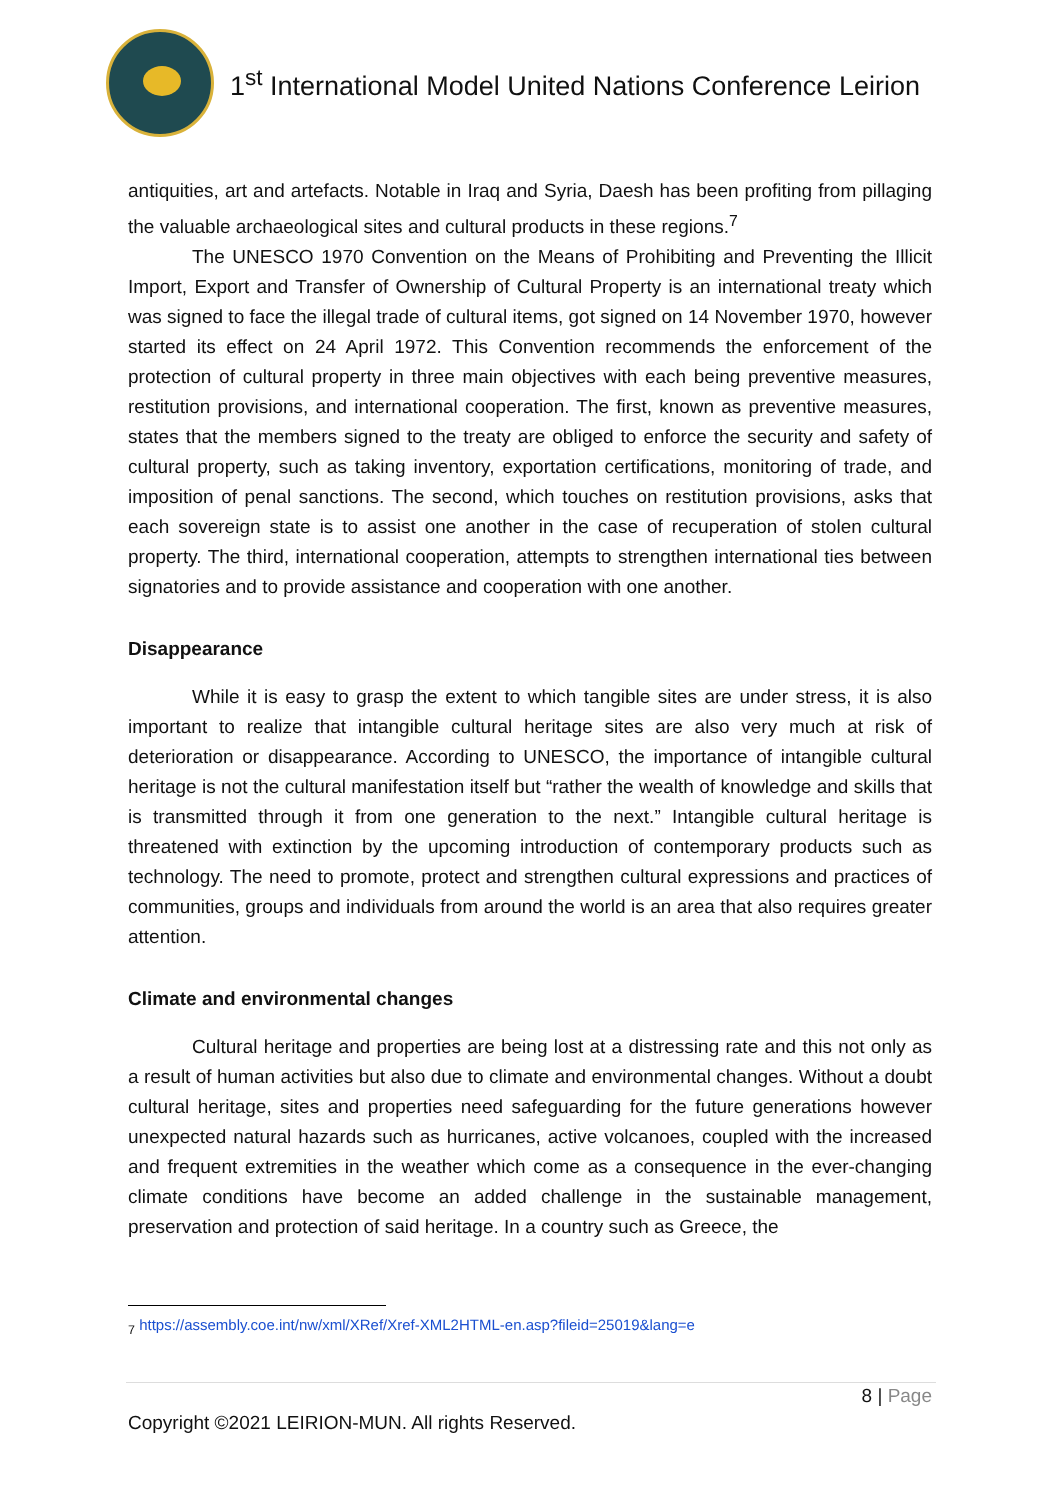1<sup>st</sup> International Model United Nations Conference Leirion
antiquities, art and artefacts. Notable in Iraq and Syria, Daesh has been profiting from pillaging the valuable archaeological sites and cultural products in these regions.<sup>7</sup>
The UNESCO 1970 Convention on the Means of Prohibiting and Preventing the Illicit Import, Export and Transfer of Ownership of Cultural Property is an international treaty which was signed to face the illegal trade of cultural items, got signed on 14 November 1970, however started its effect on 24 April 1972. This Convention recommends the enforcement of the protection of cultural property in three main objectives with each being preventive measures, restitution provisions, and international cooperation. The first, known as preventive measures, states that the members signed to the treaty are obliged to enforce the security and safety of cultural property, such as taking inventory, exportation certifications, monitoring of trade, and imposition of penal sanctions. The second, which touches on restitution provisions, asks that each sovereign state is to assist one another in the case of recuperation of stolen cultural property. The third, international cooperation, attempts to strengthen international ties between signatories and to provide assistance and cooperation with one another.
Disappearance
While it is easy to grasp the extent to which tangible sites are under stress, it is also important to realize that intangible cultural heritage sites are also very much at risk of deterioration or disappearance. According to UNESCO, the importance of intangible cultural heritage is not the cultural manifestation itself but “rather the wealth of knowledge and skills that is transmitted through it from one generation to the next.” Intangible cultural heritage is threatened with extinction by the upcoming introduction of contemporary products such as technology. The need to promote, protect and strengthen cultural expressions and practices of communities, groups and individuals from around the world is an area that also requires greater attention.
Climate and environmental changes
Cultural heritage and properties are being lost at a distressing rate and this not only as a result of human activities but also due to climate and environmental changes. Without a doubt cultural heritage, sites and properties need safeguarding for the future generations however unexpected natural hazards such as hurricanes, active volcanoes, coupled with the increased and frequent extremities in the weather which come as a consequence in the ever-changing climate conditions have become an added challenge in the sustainable management, preservation and protection of said heritage. In a country such as Greece, the
<sub>7</sub> https://assembly.coe.int/nw/xml/XRef/Xref-XML2HTML-en.asp?fileid=25019&lang=e
8 | Page
Copyright ©2021 LEIRION-MUN. All rights Reserved.